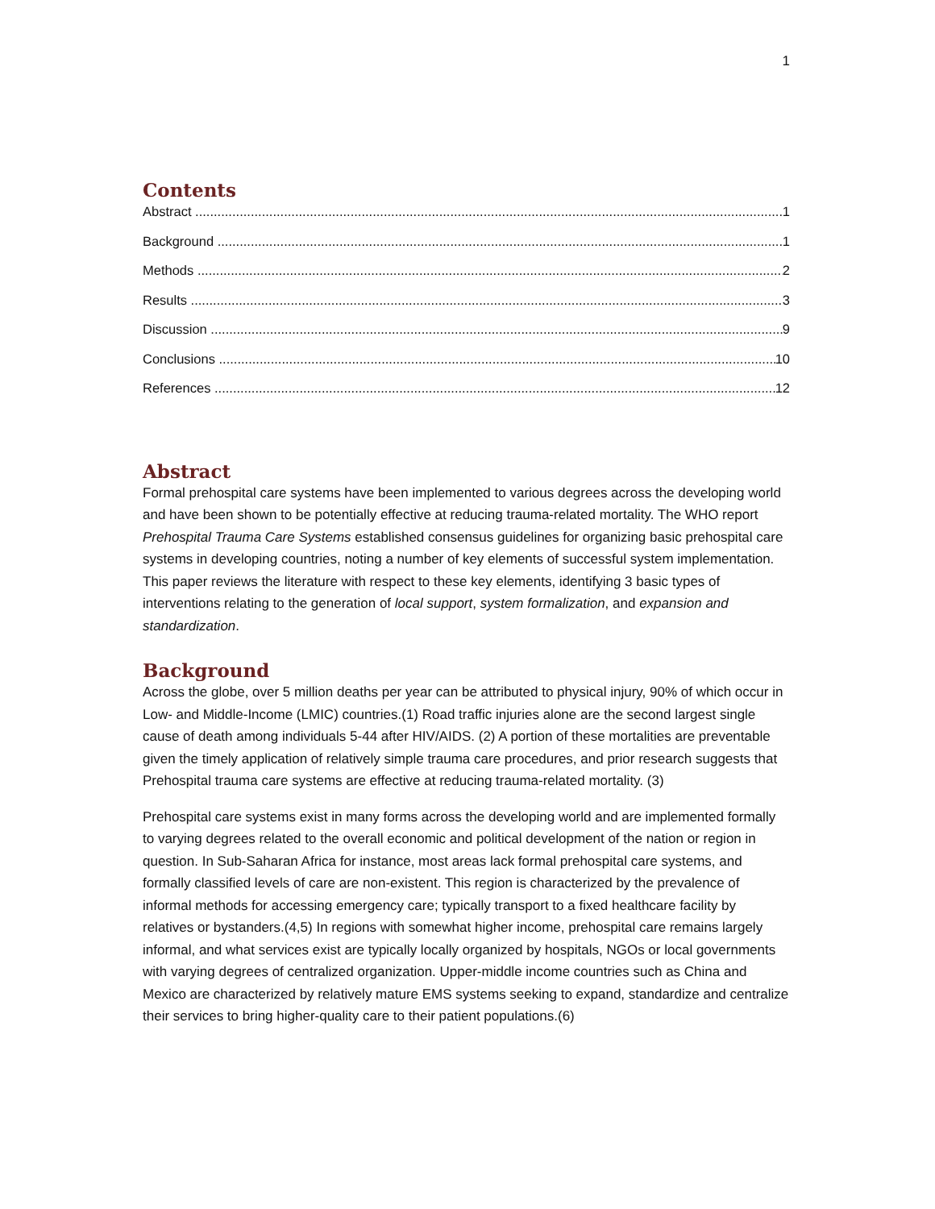1
Contents
Abstract 1
Background 1
Methods 2
Results 3
Discussion 9
Conclusions 10
References 12
Abstract
Formal prehospital care systems have been implemented to various degrees across the developing world and have been shown to be potentially effective at reducing trauma-related mortality. The WHO report Prehospital Trauma Care Systems established consensus guidelines for organizing basic prehospital care systems in developing countries, noting a number of key elements of successful system implementation. This paper reviews the literature with respect to these key elements, identifying 3 basic types of interventions relating to the generation of local support, system formalization, and expansion and standardization.
Background
Across the globe, over 5 million deaths per year can be attributed to physical injury, 90% of which occur in Low- and Middle-Income (LMIC) countries.(1) Road traffic injuries alone are the second largest single cause of death among individuals 5-44 after HIV/AIDS. (2) A portion of these mortalities are preventable given the timely application of relatively simple trauma care procedures, and prior research suggests that Prehospital trauma care systems are effective at reducing trauma-related mortality. (3)
Prehospital care systems exist in many forms across the developing world and are implemented formally to varying degrees related to the overall economic and political development of the nation or region in question. In Sub-Saharan Africa for instance, most areas lack formal prehospital care systems, and formally classified levels of care are non-existent. This region is characterized by the prevalence of informal methods for accessing emergency care; typically transport to a fixed healthcare facility by relatives or bystanders.(4,5) In regions with somewhat higher income, prehospital care remains largely informal, and what services exist are typically locally organized by hospitals, NGOs or local governments with varying degrees of centralized organization. Upper-middle income countries such as China and Mexico are characterized by relatively mature EMS systems seeking to expand, standardize and centralize their services to bring higher-quality care to their patient populations.(6)